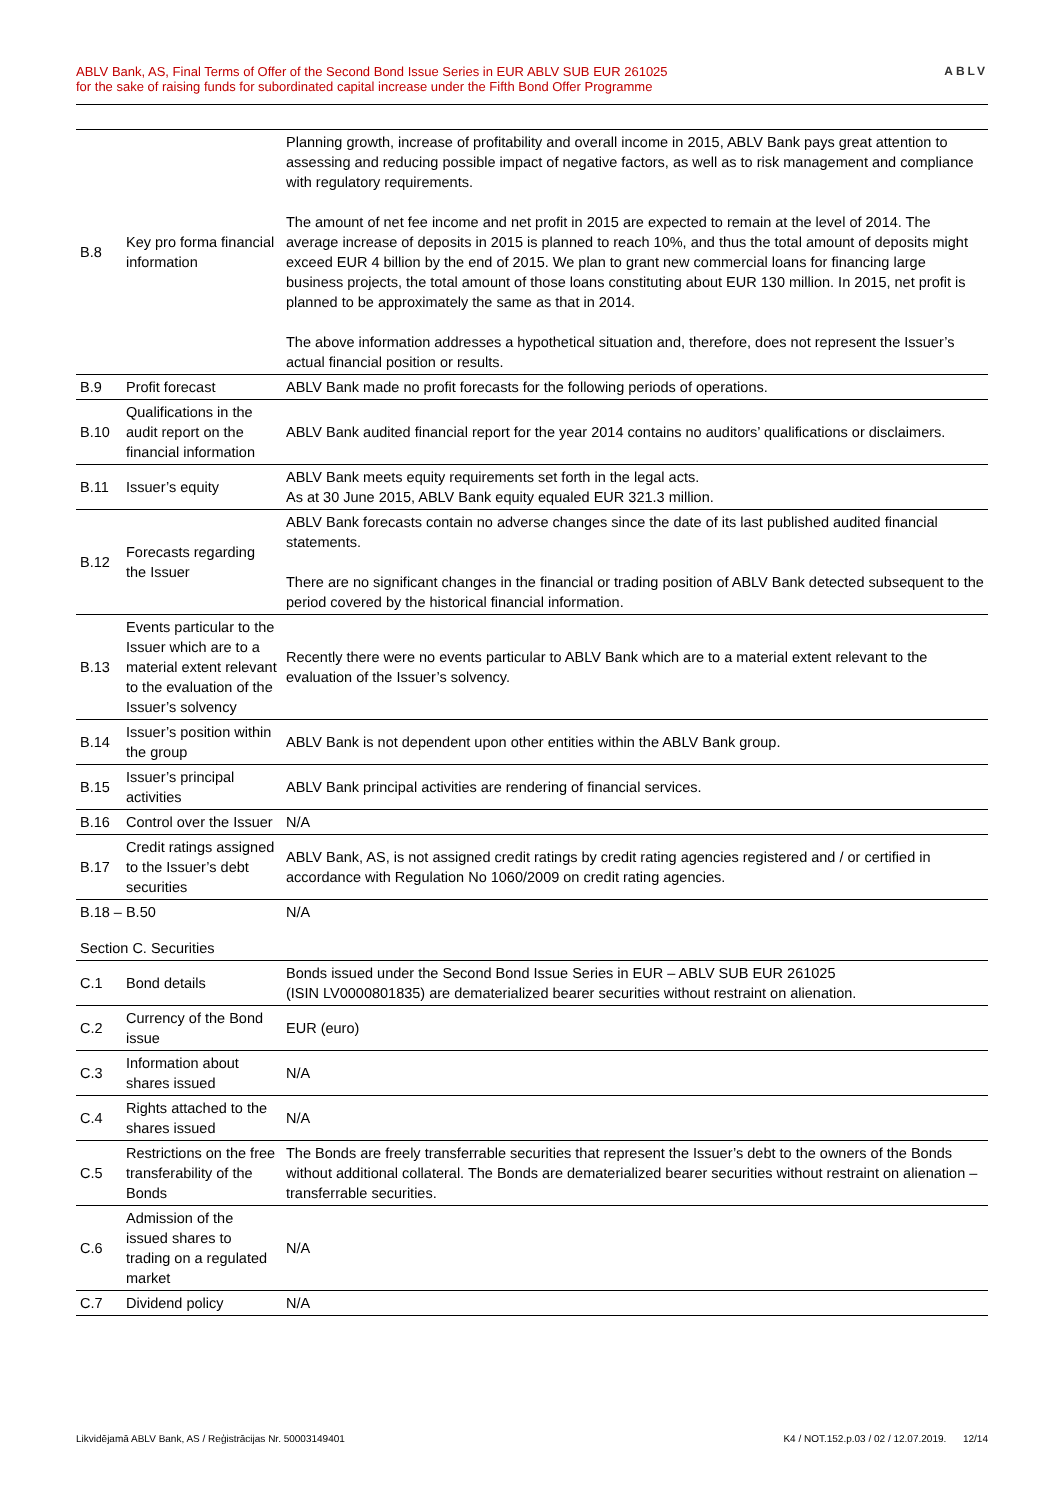ABLV Bank, AS, Final Terms of Offer of the Second Bond Issue Series in EUR ABLV SUB EUR 261025
for the sake of raising funds for subordinated capital increase under the Fifth Bond Offer Programme
ABLV
| B.8 | Key pro forma financial information | Planning growth, increase of profitability and overall income in 2015, ABLV Bank pays great attention to assessing and reducing possible impact of negative factors, as well as to risk management and compliance with regulatory requirements. The amount of net fee income and net profit in 2015 are expected to remain at the level of 2014. The average increase of deposits in 2015 is planned to reach 10%, and thus the total amount of deposits might exceed EUR 4 billion by the end of 2015. We plan to grant new commercial loans for financing large business projects, the total amount of those loans constituting about EUR 130 million. In 2015, net profit is planned to be approximately the same as that in 2014. The above information addresses a hypothetical situation and, therefore, does not represent the Issuer’s actual financial position or results. |
| B.9 | Profit forecast | ABLV Bank made no profit forecasts for the following periods of operations. |
| B.10 | Qualifications in the audit report on the financial information | ABLV Bank audited financial report for the year 2014 contains no auditors’ qualifications or disclaimers. |
| B.11 | Issuer’s equity | ABLV Bank meets equity requirements set forth in the legal acts. As at 30 June 2015, ABLV Bank equity equaled EUR 321.3 million. |
| B.12 | Forecasts regarding the Issuer | ABLV Bank forecasts contain no adverse changes since the date of its last published audited financial statements. There are no significant changes in the financial or trading position of ABLV Bank detected subsequent to the period covered by the historical financial information. |
| B.13 | Events particular to the Issuer which are to a material extent relevant to the evaluation of the Issuer’s solvency | Recently there were no events particular to ABLV Bank which are to a material extent relevant to the evaluation of the Issuer’s solvency. |
| B.14 | Issuer’s position within the group | ABLV Bank is not dependent upon other entities within the ABLV Bank group. |
| B.15 | Issuer’s principal activities | ABLV Bank principal activities are rendering of financial services. |
| B.16 | Control over the Issuer | N/A |
| B.17 | Credit ratings assigned to the Issuer’s debt securities | ABLV Bank, AS, is not assigned credit ratings by credit rating agencies registered and / or certified in accordance with Regulation No 1060/2009 on credit rating agencies. |
| B.18 – B.50 | | N/A |
| Section C. Securities | | |
| C.1 | Bond details | Bonds issued under the Second Bond Issue Series in EUR – ABLV SUB EUR 261025 (ISIN LV0000801835) are dematerialized bearer securities without restraint on alienation. |
| C.2 | Currency of the Bond issue | EUR (euro) |
| C.3 | Information about shares issued | N/A |
| C.4 | Rights attached to the shares issued | N/A |
| C.5 | Restrictions on the free transferability of the Bonds | The Bonds are freely transferrable securities that represent the Issuer’s debt to the owners of the Bonds without additional collateral. The Bonds are dematerialized bearer securities without restraint on alienation – transferrable securities. |
| C.6 | Admission of the issued shares to trading on a regulated market | N/A |
| C.7 | Dividend policy | N/A |
Likvidējamā ABLV Bank, AS / Reģistrācijas Nr. 50003149401 K4 / NOT.152.p.03 / 02 / 12.07.2019. 12/14